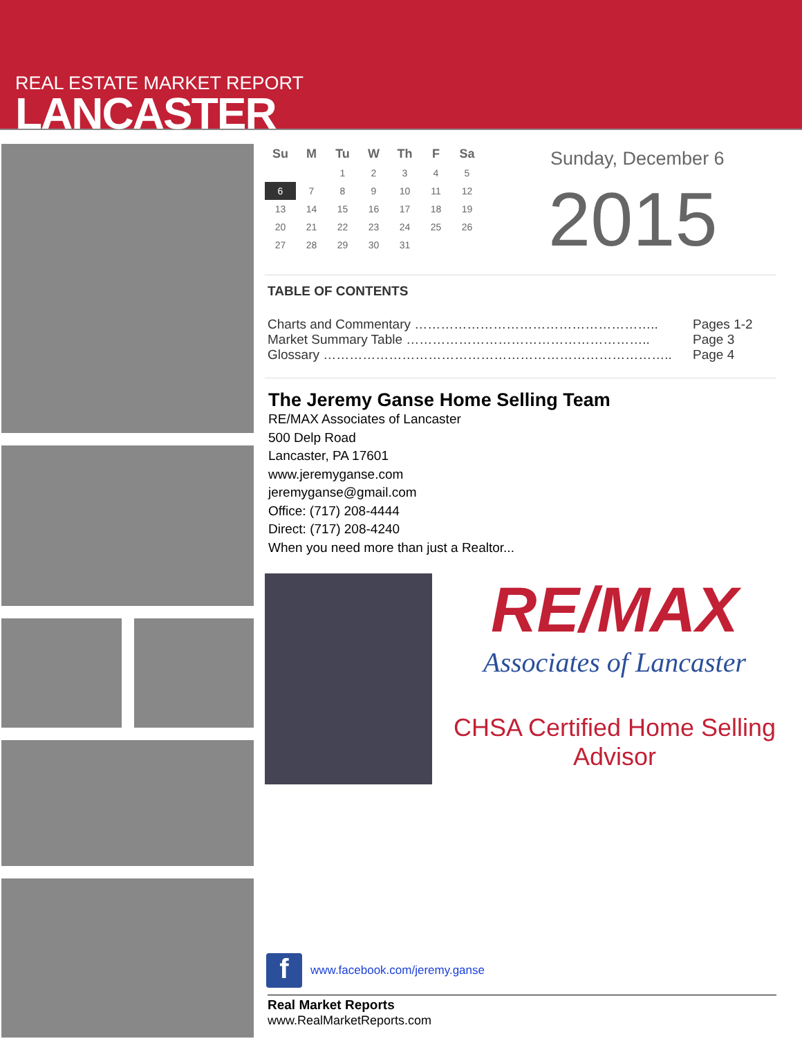REAL ESTATE MARKET REPORT
LANCASTER
| Su | M | Tu | W | Th | F | Sa |
| --- | --- | --- | --- | --- | --- | --- |
| | | 1 | 2 | 3 | 4 | 5 |
| 6 | 7 | 8 | 9 | 10 | 11 | 12 |
| 13 | 14 | 15 | 16 | 17 | 18 | 19 |
| 20 | 21 | 22 | 23 | 24 | 25 | 26 |
| 27 | 28 | 29 | 30 | 31 | | |
Sunday, December 6
2015
TABLE OF CONTENTS
Charts and Commentary ……………………………………………….. Pages 1-2
Market Summary Table ……………………………………………….. Page 3
Glossary …………………………………………………………………….. Page 4
The Jeremy Ganse Home Selling Team
RE/MAX Associates of Lancaster
500 Delp Road
Lancaster, PA 17601
www.jeremyganse.com
jeremyganse@gmail.com
Office: (717) 208-4444
Direct: (717) 208-4240
When you need more than just a Realtor...
RE/MAX
Associates of Lancaster
CHSA Certified Home Selling Advisor
fwww.facebook.com/jeremy.ganse
Real Market Reports
www.RealMarketReports.com